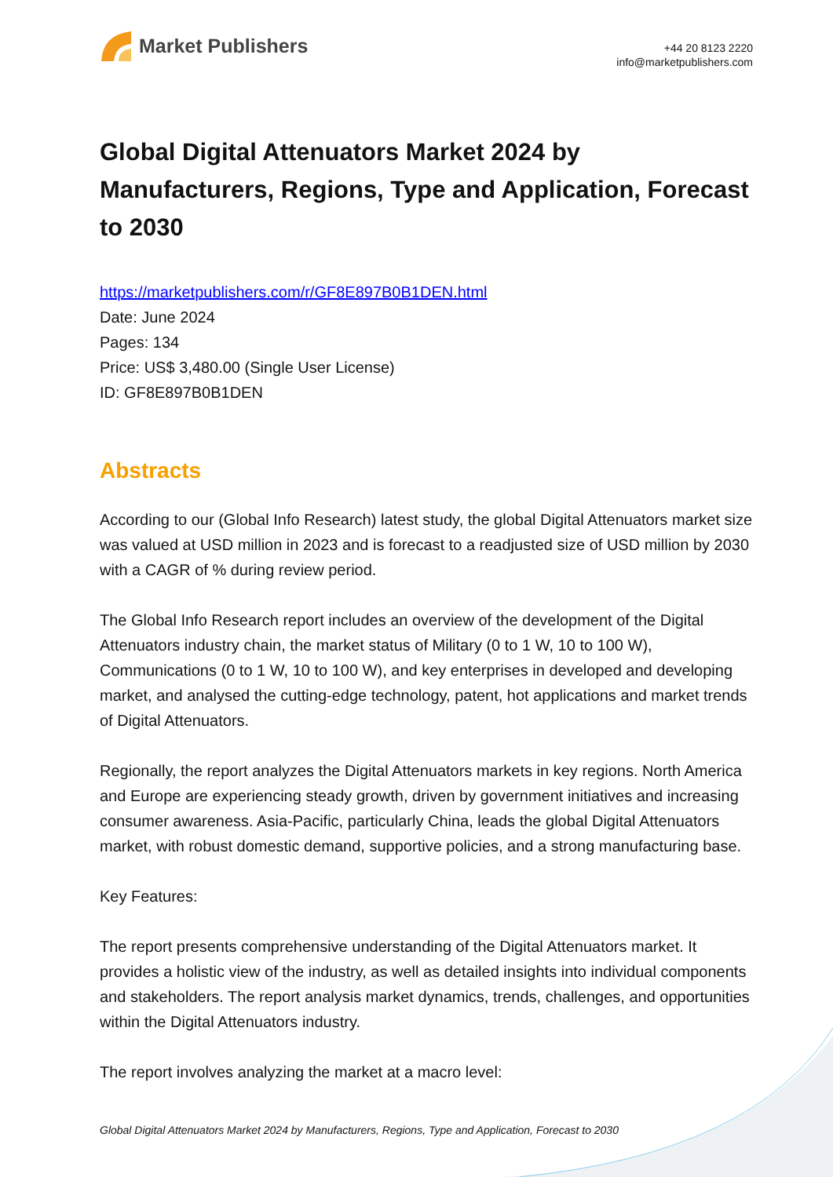Market Publishers
+44 20 8123 2220
info@marketpublishers.com
Global Digital Attenuators Market 2024 by Manufacturers, Regions, Type and Application, Forecast to 2030
https://marketpublishers.com/r/GF8E897B0B1DEN.html
Date: June 2024
Pages: 134
Price: US$ 3,480.00 (Single User License)
ID: GF8E897B0B1DEN
Abstracts
According to our (Global Info Research) latest study, the global Digital Attenuators market size was valued at USD million in 2023 and is forecast to a readjusted size of USD million by 2030 with a CAGR of % during review period.
The Global Info Research report includes an overview of the development of the Digital Attenuators industry chain, the market status of Military (0 to 1 W, 10 to 100 W), Communications (0 to 1 W, 10 to 100 W), and key enterprises in developed and developing market, and analysed the cutting-edge technology, patent, hot applications and market trends of Digital Attenuators.
Regionally, the report analyzes the Digital Attenuators markets in key regions. North America and Europe are experiencing steady growth, driven by government initiatives and increasing consumer awareness. Asia-Pacific, particularly China, leads the global Digital Attenuators market, with robust domestic demand, supportive policies, and a strong manufacturing base.
Key Features:
The report presents comprehensive understanding of the Digital Attenuators market. It provides a holistic view of the industry, as well as detailed insights into individual components and stakeholders. The report analysis market dynamics, trends, challenges, and opportunities within the Digital Attenuators industry.
The report involves analyzing the market at a macro level:
Global Digital Attenuators Market 2024 by Manufacturers, Regions, Type and Application, Forecast to 2030